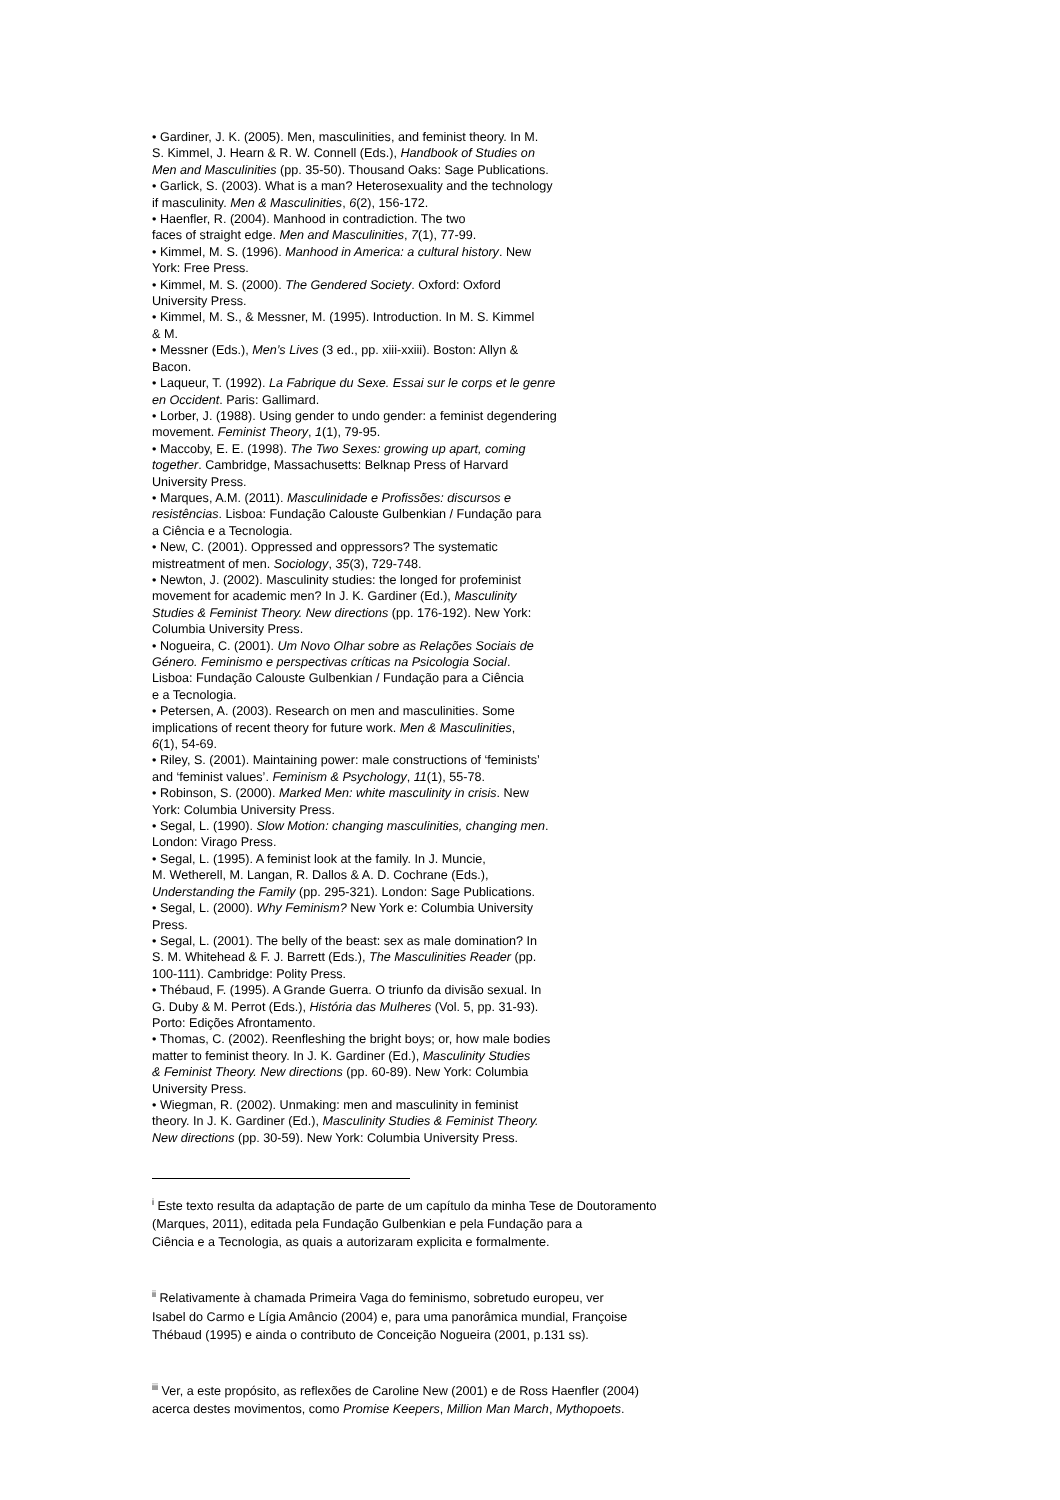• Gardiner, J. K. (2005). Men, masculinities, and feminist theory. In M.
S. Kimmel, J. Hearn & R. W. Connell (Eds.), Handbook of Studies on
Men and Masculinities (pp. 35-50). Thousand Oaks: Sage Publications.
• Garlick, S. (2003). What is a man? Heterosexuality and the technology
if masculinity. Men & Masculinities, 6(2), 156-172.
• Haenfler, R. (2004). Manhood in contradiction. The two
faces of straight edge. Men and Masculinities, 7(1), 77-99.
• Kimmel, M. S. (1996). Manhood in America: a cultural history. New
York: Free Press.
• Kimmel, M. S. (2000). The Gendered Society. Oxford: Oxford
University Press.
• Kimmel, M. S., & Messner, M. (1995). Introduction. In M. S. Kimmel
& M.
• Messner (Eds.), Men’s Lives (3 ed., pp. xiii-xxiii). Boston: Allyn &
Bacon.
• Laqueur, T. (1992). La Fabrique du Sexe. Essai sur le corps et le genre
en Occident. Paris: Gallimard.
• Lorber, J. (1988). Using gender to undo gender: a feminist degendering
movement. Feminist Theory, 1(1), 79-95.
• Maccoby, E. E. (1998). The Two Sexes: growing up apart, coming
together. Cambridge, Massachusetts: Belknap Press of Harvard
University Press.
• Marques, A.M. (2011). Masculinidade e Profissões: discursos e
resistências. Lisboa: Fundação Calouste Gulbenkian / Fundação para
a Ciência e a Tecnologia.
• New, C. (2001). Oppressed and oppressors? The systematic
mistreatment of men. Sociology, 35(3), 729-748.
• Newton, J. (2002). Masculinity studies: the longed for profeminist
movement for academic men? In J. K. Gardiner (Ed.), Masculinity
Studies & Feminist Theory. New directions (pp. 176-192). New York:
Columbia University Press.
• Nogueira, C. (2001). Um Novo Olhar sobre as Relações Sociais de
Género. Feminismo e perspectivas críticas na Psicologia Social.
Lisboa: Fundação Calouste Gulbenkian / Fundação para a Ciência
e a Tecnologia.
• Petersen, A. (2003). Research on men and masculinities. Some
implications of recent theory for future work. Men & Masculinities,
6(1), 54-69.
• Riley, S. (2001). Maintaining power: male constructions of ‘feminists’
and ‘feminist values’. Feminism & Psychology, 11(1), 55-78.
• Robinson, S. (2000). Marked Men: white masculinity in crisis. New
York: Columbia University Press.
• Segal, L. (1990). Slow Motion: changing masculinities, changing men.
London: Virago Press.
• Segal, L. (1995). A feminist look at the family. In J. Muncie,
M. Wetherell, M. Langan, R. Dallos & A. D. Cochrane (Eds.),
Understanding the Family (pp. 295-321). London: Sage Publications.
• Segal, L. (2000). Why Feminism? New York e: Columbia University
Press.
• Segal, L. (2001). The belly of the beast: sex as male domination? In
S. M. Whitehead & F. J. Barrett (Eds.), The Masculinities Reader (pp.
100-111). Cambridge: Polity Press.
• Thébaud, F. (1995). A Grande Guerra. O triunfo da divisão sexual. In
G. Duby & M. Perrot (Eds.), História das Mulheres (Vol. 5, pp. 31-93).
Porto: Edições Afrontamento.
• Thomas, C. (2002). Reenfleshing the bright boys; or, how male bodies
matter to feminist theory. In J. K. Gardiner (Ed.), Masculinity Studies
& Feminist Theory. New directions (pp. 60-89). New York: Columbia
University Press.
• Wiegman, R. (2002). Unmaking: men and masculinity in feminist
theory. In J. K. Gardiner (Ed.), Masculinity Studies & Feminist Theory.
New directions (pp. 30-59). New York: Columbia University Press.
<sup>i</sup> Este texto resulta da adaptação de parte de um capítulo da minha Tese de Doutoramento
(Marques, 2011), editada pela Fundação Gulbenkian e pela Fundação para a
Ciência e a Tecnologia, as quais a autorizaram explicita e formalmente.
<sup>ii</sup> Relativamente à chamada Primeira Vaga do feminismo, sobretudo europeu, ver
Isabel do Carmo e Lígia Amâncio (2004) e, para uma panorâmica mundial, Françoise
Thébaud (1995) e ainda o contributo de Conceição Nogueira (2001, p.131 ss).
<sup>iii</sup> Ver, a este propósito, as reflexões de Caroline New (2001) e de Ross Haenfler (2004)
acerca destes movimentos, como Promise Keepers, Million Man March, Mythopoets.